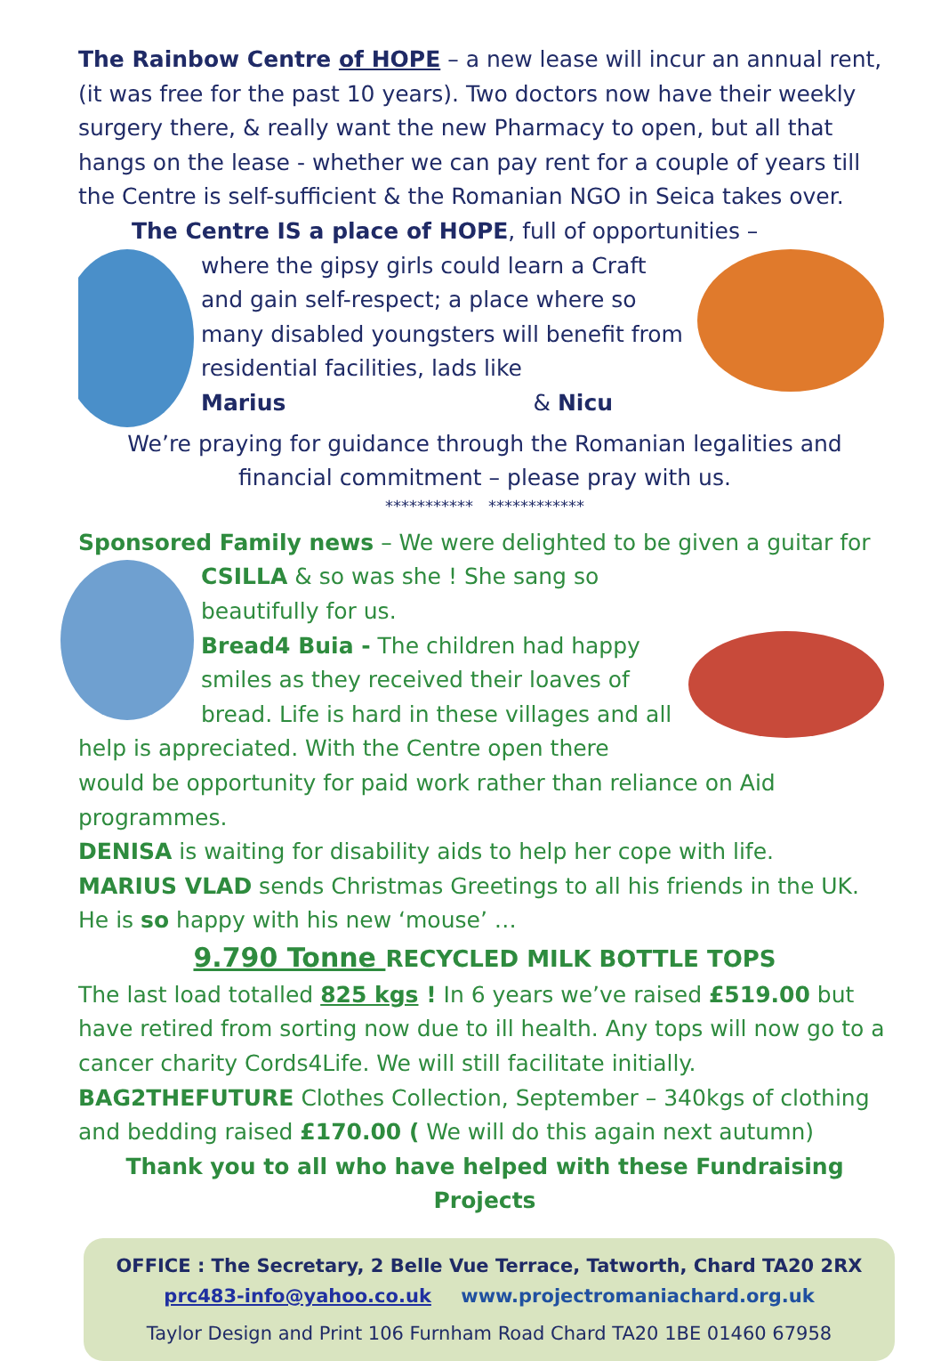The Rainbow Centre of HOPE – a new lease will incur an annual rent, (it was free for the past 10 years). Two doctors now have their weekly surgery there, & really want the new Pharmacy to open, but all that hangs on the lease - whether we can pay rent for a couple of years till the Centre is self-sufficient & the Romanian NGO in Seica takes over.
The Centre IS a place of HOPE, full of opportunities –
where the gipsy girls could learn a Craft and gain self-respect; a place where so many disabled youngsters will benefit from residential facilities, lads like
Marius & Nicu
We’re praying for guidance through the Romanian legalities and financial commitment – please pray with us.
*********** ************
Sponsored Family news – We were delighted to be given a guitar for
CSILLA & so was she ! She sang so beautifully for us.
Bread4 Buia - The children had happy smiles as they received their loaves of bread. Life is hard in these villages and all help is appreciated. With the Centre open there would be opportunity for paid work rather than reliance on Aid programmes.
DENISA is waiting for disability aids to help her cope with life.
MARIUS VLAD sends Christmas Greetings to all his friends in the UK. He is so happy with his new ‘mouse’ …
9.790 Tonne RECYCLED MILK BOTTLE TOPS
The last load totalled 825 kgs ! In 6 years we’ve raised £519.00 but have retired from sorting now due to ill health. Any tops will now go to a cancer charity Cords4Life. We will still facilitate initially.
BAG2THEFUTURE Clothes Collection, September – 340kgs of clothing and bedding raised £170.00 ( We will do this again next autumn)
Thank you to all who have helped with these Fundraising Projects
OFFICE : The Secretary, 2 Belle Vue Terrace, Tatworth, Chard TA20 2RX
prc483-info@yahoo.co.uk www.projectromaniachard.org.uk
Taylor Design and Print 106 Furnham Road Chard TA20 1BE 01460 67958